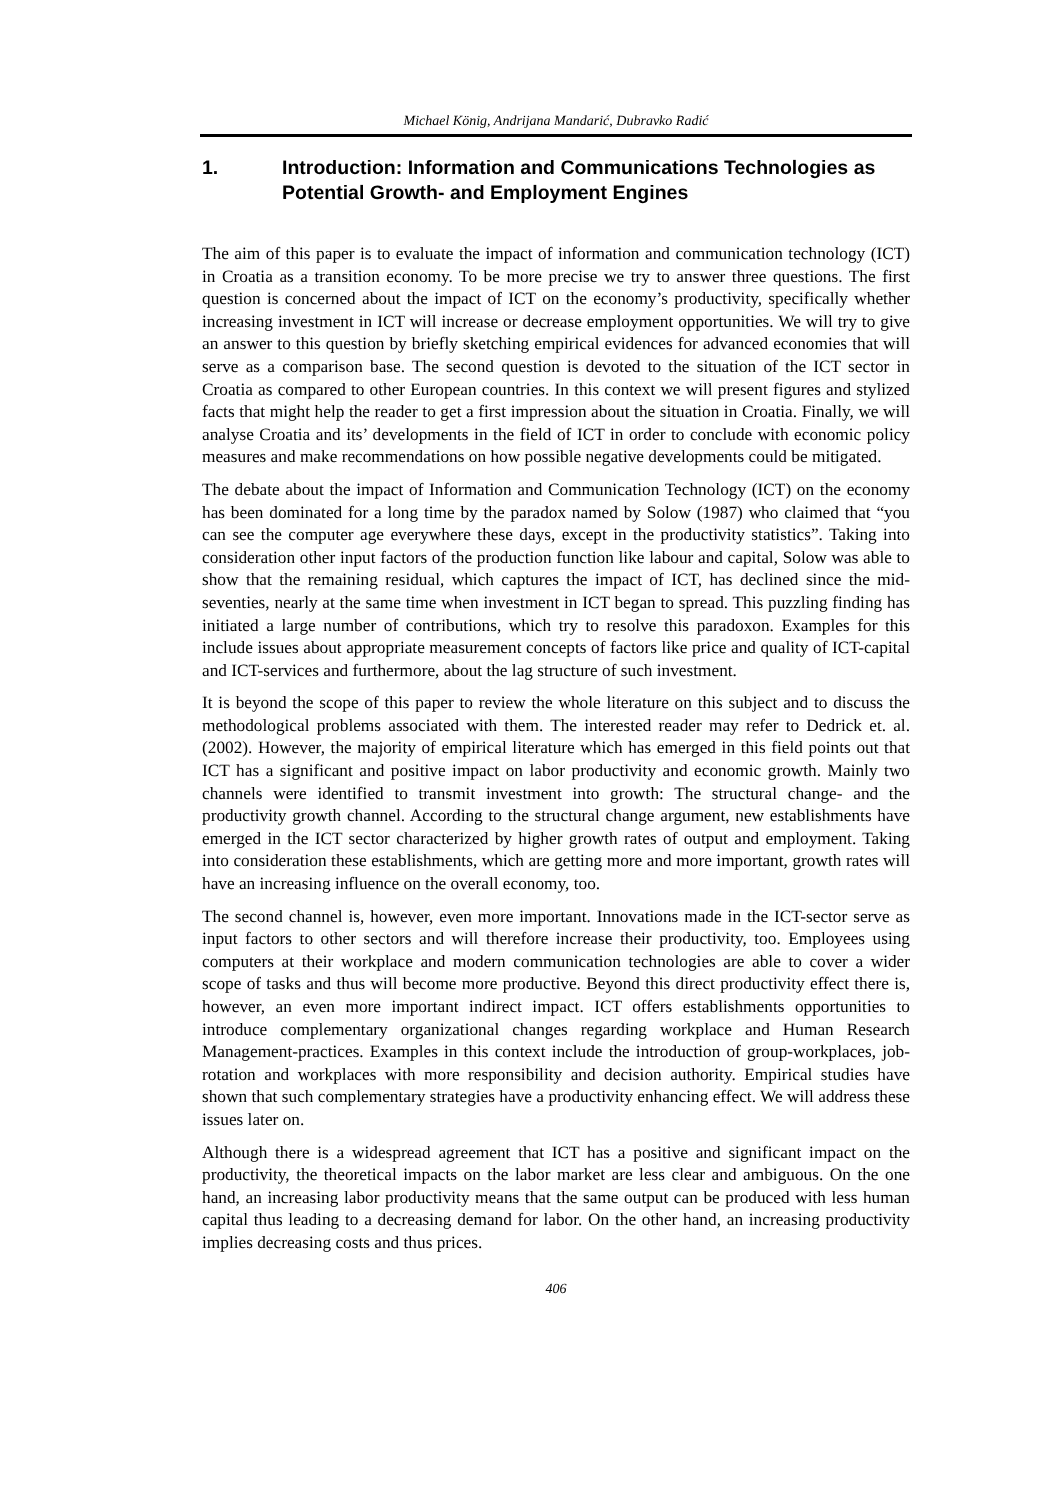Michael König, Andrijana Mandarić, Dubravko Radić
1. Introduction: Information and Communications Technologies as Potential Growth- and Employment Engines
The aim of this paper is to evaluate the impact of information and communication technology (ICT) in Croatia as a transition economy. To be more precise we try to answer three questions. The first question is concerned about the impact of ICT on the economy’s productivity, specifically whether increasing investment in ICT will increase or decrease employment opportunities. We will try to give an answer to this question by briefly sketching empirical evidences for advanced economies that will serve as a comparison base. The second question is devoted to the situation of the ICT sector in Croatia as compared to other European countries. In this context we will present figures and stylized facts that might help the reader to get a first impression about the situation in Croatia. Finally, we will analyse Croatia and its’ developments in the field of ICT in order to conclude with economic policy measures and make recommendations on how possible negative developments could be mitigated.
The debate about the impact of Information and Communication Technology (ICT) on the economy has been dominated for a long time by the paradox named by Solow (1987) who claimed that “you can see the computer age everywhere these days, except in the productivity statistics”. Taking into consideration other input factors of the production function like labour and capital, Solow was able to show that the remaining residual, which captures the impact of ICT, has declined since the mid-seventies, nearly at the same time when investment in ICT began to spread. This puzzling finding has initiated a large number of contributions, which try to resolve this paradoxon. Examples for this include issues about appropriate measurement concepts of factors like price and quality of ICT-capital and ICT-services and furthermore, about the lag structure of such investment.
It is beyond the scope of this paper to review the whole literature on this subject and to discuss the methodological problems associated with them. The interested reader may refer to Dedrick et. al. (2002). However, the majority of empirical literature which has emerged in this field points out that ICT has a significant and positive impact on labor productivity and economic growth. Mainly two channels were identified to transmit investment into growth: The structural change- and the productivity growth channel. According to the structural change argument, new establishments have emerged in the ICT sector characterized by higher growth rates of output and employment. Taking into consideration these establishments, which are getting more and more important, growth rates will have an increasing influence on the overall economy, too.
The second channel is, however, even more important. Innovations made in the ICT-sector serve as input factors to other sectors and will therefore increase their productivity, too. Employees using computers at their workplace and modern communication technologies are able to cover a wider scope of tasks and thus will become more productive. Beyond this direct productivity effect there is, however, an even more important indirect impact. ICT offers establishments opportunities to introduce complementary organizational changes regarding workplace and Human Research Management-practices. Examples in this context include the introduction of group-workplaces, job-rotation and workplaces with more responsibility and decision authority. Empirical studies have shown that such complementary strategies have a productivity enhancing effect. We will address these issues later on.
Although there is a widespread agreement that ICT has a positive and significant impact on the productivity, the theoretical impacts on the labor market are less clear and ambiguous. On the one hand, an increasing labor productivity means that the same output can be produced with less human capital thus leading to a decreasing demand for labor. On the other hand, an increasing productivity implies decreasing costs and thus prices.
406